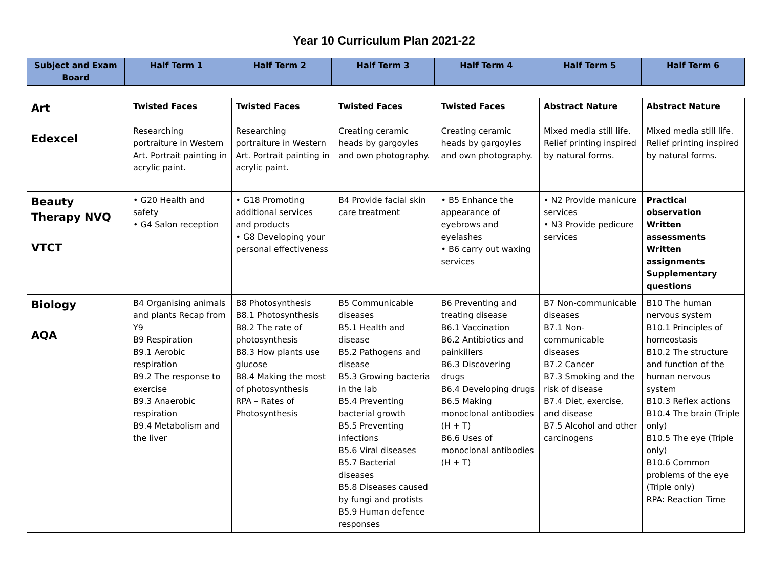Year 10 Curriculum Plan 2021-22
| Subject and Exam Board | Half Term 1 | Half Term 2 | Half Term 3 | Half Term 4 | Half Term 5 | Half Term 6 |
| --- | --- | --- | --- | --- | --- | --- |
| Art Edexcel | Twisted Faces Researching portraiture in Western Art. Portrait painting in acrylic paint. | Twisted Faces Researching portraiture in Western Art. Portrait painting in acrylic paint. | Twisted Faces Creating ceramic heads by gargoyles and own photography. | Twisted Faces Creating ceramic heads by gargoyles and own photography. | Abstract Nature Mixed media still life. Relief printing inspired by natural forms. | Abstract Nature Mixed media still life. Relief printing inspired by natural forms. |
| Beauty Therapy NVQ VTCT | • G20 Health and safety • G4 Salon reception | • G18 Promoting additional services and products • G8 Developing your personal effectiveness | B4 Provide facial skin care treatment | • B5 Enhance the appearance of eyebrows and eyelashes • B6 carry out waxing services | • N2 Provide manicure services • N3 Provide pedicure services | Practical observation Written assessments Written assignments Supplementary questions |
| Biology AQA | B4 Organising animals and plants Recap from Y9 B9 Respiration B9.1 Aerobic respiration B9.2 The response to exercise B9.3 Anaerobic respiration B9.4 Metabolism and the liver | B8 Photosynthesis B8.1 Photosynthesis B8.2 The rate of photosynthesis B8.3 How plants use glucose B8.4 Making the most of photosynthesis RPA – Rates of Photosynthesis | B5 Communicable diseases B5.1 Health and disease B5.2 Pathogens and disease B5.3 Growing bacteria in the lab B5.4 Preventing bacterial growth B5.5 Preventing infections B5.6 Viral diseases B5.7 Bacterial diseases B5.8 Diseases caused by fungi and protists B5.9 Human defence responses | B6 Preventing and treating disease B6.1 Vaccination B6.2 Antibiotics and painkillers B6.3 Discovering drugs B6.4 Developing drugs B6.5 Making monoclonal antibodies (H + T) B6.6 Uses of monoclonal antibodies (H + T) | B7 Non-communicable diseases B7.1 Non-communicable diseases B7.2 Cancer B7.3 Smoking and the risk of disease B7.4 Diet, exercise, and disease B7.5 Alcohol and other carcinogens | B10 The human nervous system B10.1 Principles of homeostasis B10.2 The structure and function of the human nervous system B10.3 Reflex actions B10.4 The brain (Triple only) B10.5 The eye (Triple only) B10.6 Common problems of the eye (Triple only) RPA: Reaction Time |